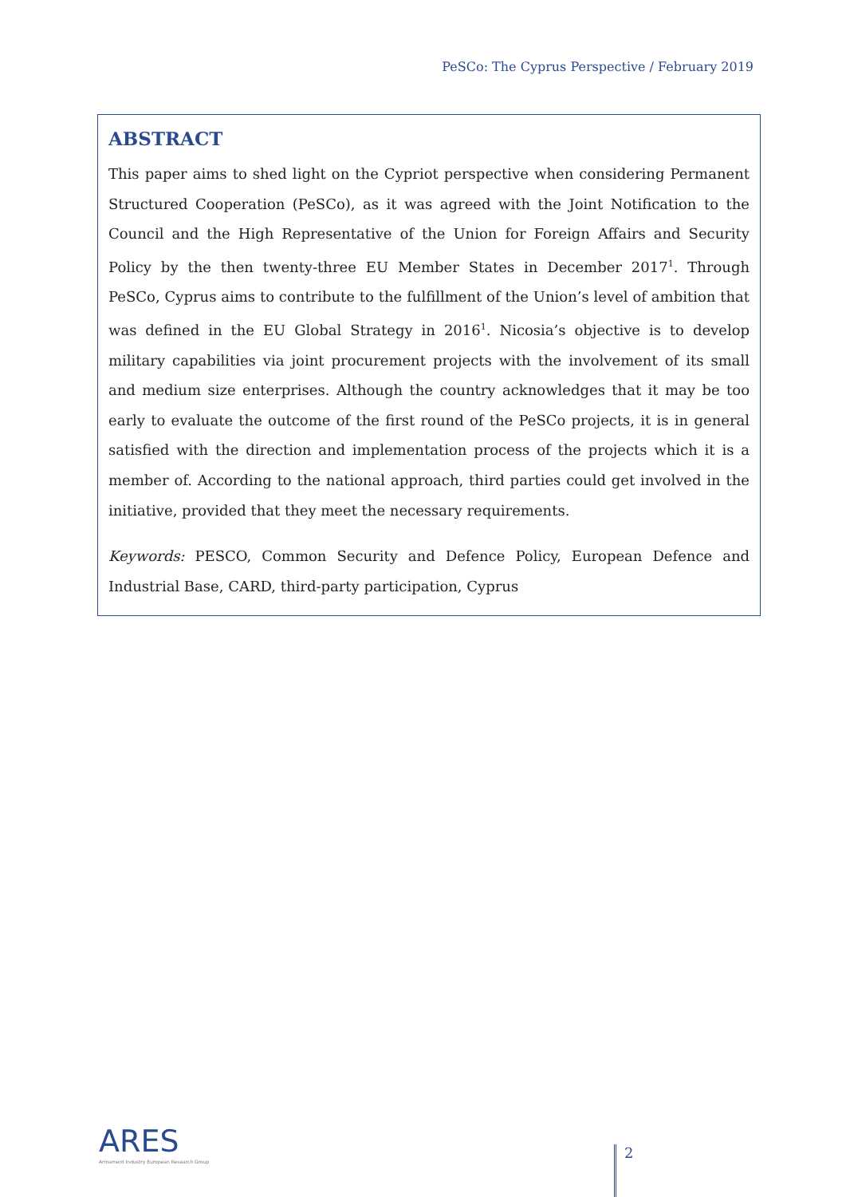PeSCo: The Cyprus Perspective / February 2019
ABSTRACT
This paper aims to shed light on the Cypriot perspective when considering Permanent Structured Cooperation (PeSCo), as it was agreed with the Joint Notification to the Council and the High Representative of the Union for Foreign Affairs and Security Policy by the then twenty-three EU Member States in December 2017<sup>1</sup>. Through PeSCo, Cyprus aims to contribute to the fulfillment of the Union’s level of ambition that was defined in the EU Global Strategy in 2016<sup>1</sup>. Nicosia’s objective is to develop military capabilities via joint procurement projects with the involvement of its small and medium size enterprises. Although the country acknowledges that it may be too early to evaluate the outcome of the first round of the PeSCo projects, it is in general satisfied with the direction and implementation process of the projects which it is a member of. According to the national approach, third parties could get involved in the initiative, provided that they meet the necessary requirements.
Keywords: PESCO, Common Security and Defence Policy, European Defence and Industrial Base, CARD, third-party participation, Cyprus
ARES
Armament Industry European Research Group
2